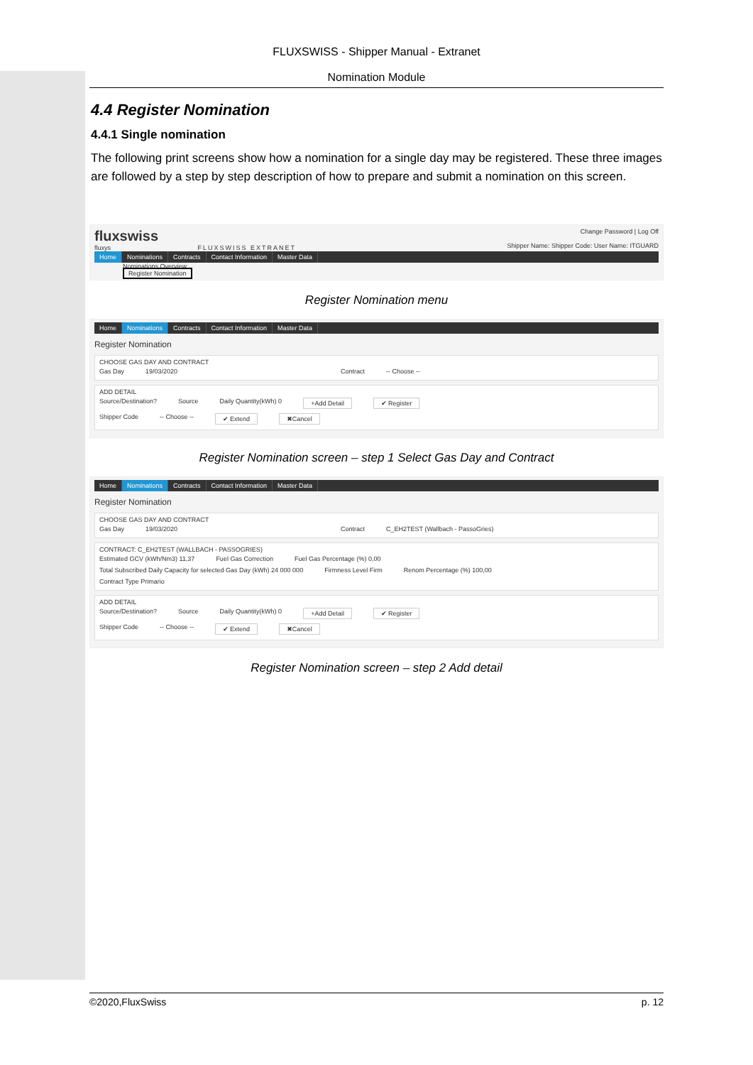FLUXSWISS - Shipper Manual - Extranet
Nomination Module
4.4 Register Nomination
4.4.1 Single nomination
The following print screens show how a nomination for a single day may be registered. These three images are followed by a step by step description of how to prepare and submit a nomination on this screen.
fluxswiss
fluxys FLUXSWISS EXTRANET
Change Password | Log Off
Shipper Name: Shipper Code: User Name: ITGUARD
Home Nominations Contracts Contact Information Master Data
Nominations Overview
Register Nomination
Register Nomination menu
Home Nominations Contracts Contact Information Master Data
Register Nomination
CHOOSE GAS DAY AND CONTRACT
Gas Day 19/03/2020 Contract -- Choose --
ADD DETAIL
Source/Destination? Source Daily Quantity(kWh) 0 +Add Detail ✔ Register
Shipper Code -- Choose -- ✔ Extend ✖Cancel
Register Nomination screen – step 1 Select Gas Day and Contract
Home Nominations Contracts Contact Information Master Data
Register Nomination
CHOOSE GAS DAY AND CONTRACT
Gas Day 19/03/2020 Contract C_EH2TEST (Wallbach - PassoGries)
CONTRACT: C_EH2TEST (WALLBACH - PASSOGRIES)
Estimated GCV (kWh/Nm3) 11,37 Fuel Gas Correction Fuel Gas Percentage (%) 0,00
Total Subscribed Daily Capacity for selected Gas Day (kWh) 24 000 000 Firmness Level Firm Renom Percentage (%) 100,00
Contract Type Primario
ADD DETAIL
Source/Destination? Source Daily Quantity(kWh) 0 +Add Detail ✔ Register
Shipper Code -- Choose -- ✔ Extend ✖Cancel
Register Nomination screen – step 2 Add detail
©2020,FluxSwiss p. 12